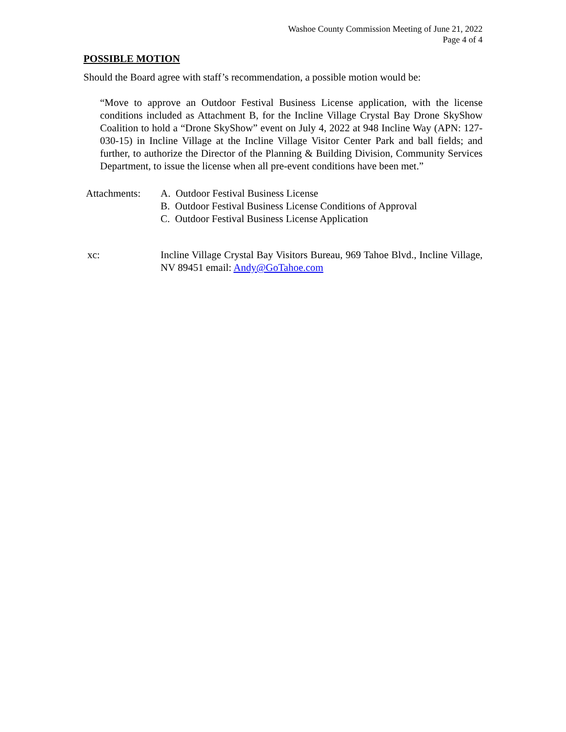Washoe County Commission Meeting of June 21, 2022
Page 4 of 4
POSSIBLE MOTION
Should the Board agree with staff’s recommendation, a possible motion would be:
“Move to approve an Outdoor Festival Business License application, with the license conditions included as Attachment B, for the Incline Village Crystal Bay Drone SkyShow Coalition to hold a “Drone SkyShow” event on July 4, 2022 at 948 Incline Way (APN: 127-030-15) in Incline Village at the Incline Village Visitor Center Park and ball fields; and further, to authorize the Director of the Planning & Building Division, Community Services Department, to issue the license when all pre-event conditions have been met.”
Attachments: A. Outdoor Festival Business License
B. Outdoor Festival Business License Conditions of Approval
C. Outdoor Festival Business License Application
xc: Incline Village Crystal Bay Visitors Bureau, 969 Tahoe Blvd., Incline Village, NV 89451 email: Andy@GoTahoe.com